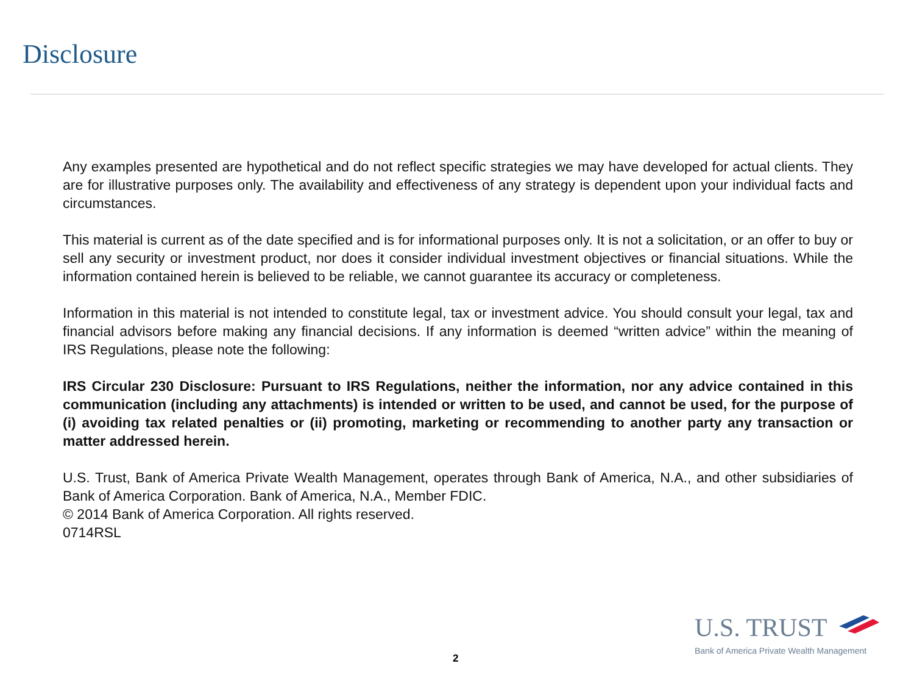Disclosure
Any examples presented are hypothetical and do not reflect specific strategies we may have developed for actual clients. They are for illustrative purposes only. The availability and effectiveness of any strategy is dependent upon your individual facts and circumstances.
This material is current as of the date specified and is for informational purposes only. It is not a solicitation, or an offer to buy or sell any security or investment product, nor does it consider individual investment objectives or financial situations. While the information contained herein is believed to be reliable, we cannot guarantee its accuracy or completeness.
Information in this material is not intended to constitute legal, tax or investment advice. You should consult your legal, tax and financial advisors before making any financial decisions. If any information is deemed “written advice” within the meaning of IRS Regulations, please note the following:
IRS Circular 230 Disclosure: Pursuant to IRS Regulations, neither the information, nor any advice contained in this communication (including any attachments) is intended or written to be used, and cannot be used, for the purpose of (i) avoiding tax related penalties or (ii) promoting, marketing or recommending to another party any transaction or matter addressed herein.
U.S. Trust, Bank of America Private Wealth Management, operates through Bank of America, N.A., and other subsidiaries of Bank of America Corporation. Bank of America, N.A., Member FDIC.
© 2014 Bank of America Corporation. All rights reserved.
0714RSL
2
U.S. TRUST
Bank of America Private Wealth Management